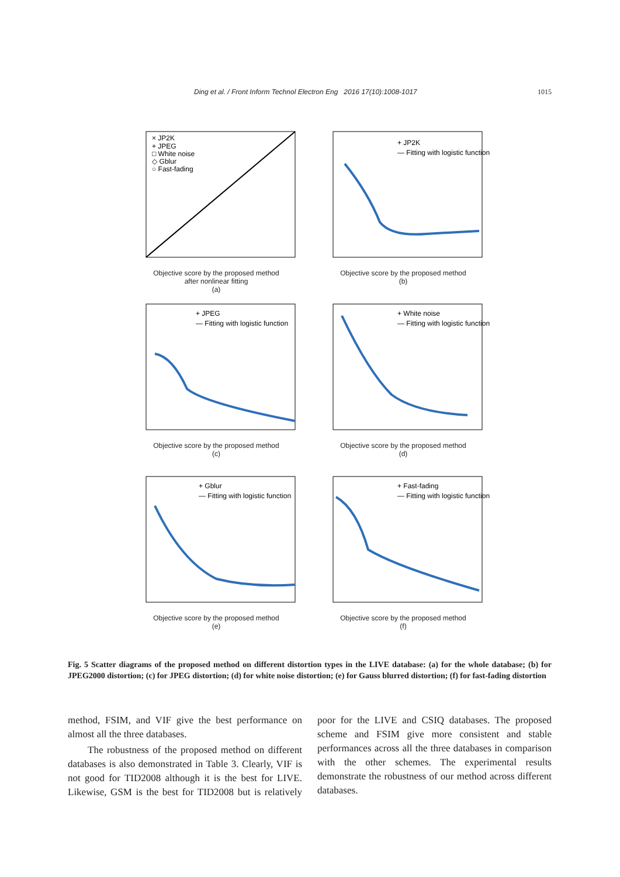Ding et al. / Front Inform Technol Electron Eng 2016 17(10):1008-1017 1015
× JP2K
+ JPEG
□ White noise
◇ Gblur
○ Fast-fading
Objective score by the proposed method
after nonlinear fitting
(a)
+ JP2K
— Fitting with logistic function
Objective score by the proposed method
(b)
+ JPEG
— Fitting with logistic function
Objective score by the proposed method
(c)
+ White noise
— Fitting with logistic function
Objective score by the proposed method
(d)
+ Gblur
— Fitting with logistic function
Objective score by the proposed method
(e)
+ Fast-fading
— Fitting with logistic function
Objective score by the proposed method
(f)
Fig. 5 Scatter diagrams of the proposed method on different distortion types in the LIVE database: (a) for the whole database; (b) for JPEG2000 distortion; (c) for JPEG distortion; (d) for white noise distortion; (e) for Gauss blurred distortion; (f) for fast-fading distortion
method, FSIM, and VIF give the best performance on almost all the three databases.
The robustness of the proposed method on different databases is also demonstrated in Table 3. Clearly, VIF is not good for TID2008 although it is the best for LIVE. Likewise, GSM is the best for TID2008 but is relatively poor for the LIVE and CSIQ databases. The proposed scheme and FSIM give more consistent and stable performances across all the three databases in comparison with the other schemes. The experimental results demonstrate the robustness of our method across different databases.